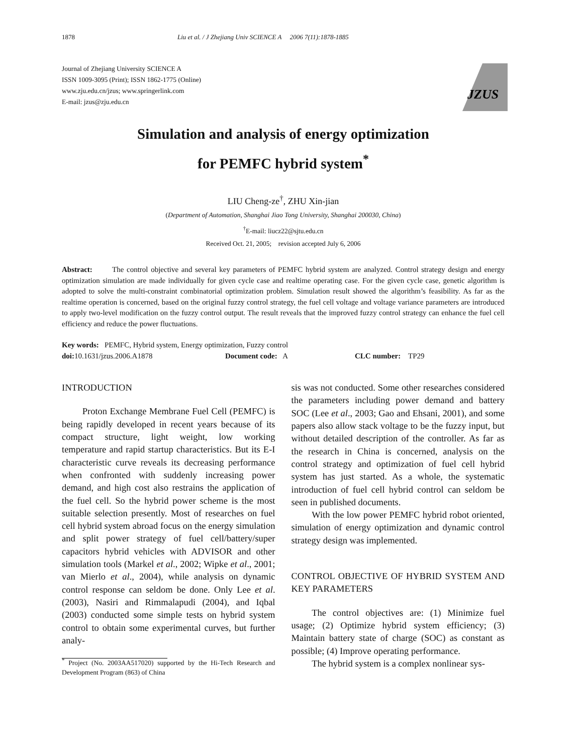1878 Liu et al. / J Zhejiang Univ SCIENCE A 2006 7(11):1878-1885
Journal of Zhejiang University SCIENCE A
ISSN 1009-3095 (Print); ISSN 1862-1775 (Online)
www.zju.edu.cn/jzus; www.springerlink.com
E-mail: jzus@zju.edu.cn
JZUS
Simulation and analysis of energy optimization
for PEMFC hybrid system<sup>*</sup>
LIU Cheng-ze<sup>†</sup>, ZHU Xin-jian
(Department of Automation, Shanghai Jiao Tong University, Shanghai 200030, China)
<sup>†</sup> E-mail: liucz22@sjtu.edu.cn
Received Oct. 21, 2005; revision accepted July 6, 2006
Abstract: The control objective and several key parameters of PEMFC hybrid system are analyzed. Control strategy design and energy optimization simulation are made individually for given cycle case and realtime operating case. For the given cycle case, genetic algorithm is adopted to solve the multi-constraint combinatorial optimization problem. Simulation result showed the algorithm’s feasibility. As far as the realtime operation is concerned, based on the original fuzzy control strategy, the fuel cell voltage and voltage variance parameters are introduced to apply two-level modification on the fuzzy control output. The result reveals that the improved fuzzy control strategy can enhance the fuel cell efficiency and reduce the power fluctuations.
Key words: PEMFC, Hybrid system, Energy optimization, Fuzzy control
doi: 10.1631/jzus.2006.A1878 Document code: A CLC number: TP29
INTRODUCTION
Proton Exchange Membrane Fuel Cell (PEMFC) is being rapidly developed in recent years because of its compact structure, light weight, low working temperature and rapid startup characteristics. But its E-I characteristic curve reveals its decreasing performance when confronted with suddenly increasing power demand, and high cost also restrains the application of the fuel cell. So the hybrid power scheme is the most suitable selection presently. Most of researches on fuel cell hybrid system abroad focus on the energy simulation and split power strategy of fuel cell/battery/super capacitors hybrid vehicles with ADVISOR and other simulation tools (Markel et al., 2002; Wipke et al., 2001; van Mierlo et al., 2004), while analysis on dynamic control response can seldom be done. Only Lee et al.(2003), Nasiri and Rimmalapudi (2004), and Iqbal (2003) conducted some simple tests on hybrid system control to obtain some experimental curves, but further analy-
<sup>*</sup> Project (No. 2003AA517020) supported by the Hi-Tech Research and Development Program (863) of China
sis was not conducted. Some other researches considered the parameters including power demand and battery SOC (Lee et al., 2003; Gao and Ehsani, 2001), and some papers also allow stack voltage to be the fuzzy input, but without detailed description of the controller. As far as the research in China is concerned, analysis on the control strategy and optimization of fuel cell hybrid system has just started. As a whole, the systematic introduction of fuel cell hybrid control can seldom be seen in published documents.
With the low power PEMFC hybrid robot oriented, simulation of energy optimization and dynamic control strategy design was implemented.
CONTROL OBJECTIVE OF HYBRID SYSTEM AND KEY PARAMETERS
The control objectives are: (1) Minimize fuel usage; (2) Optimize hybrid system efficiency; (3) Maintain battery state of charge (SOC) as constant as possible; (4) Improve operating performance.
The hybrid system is a complex nonlinear sys-